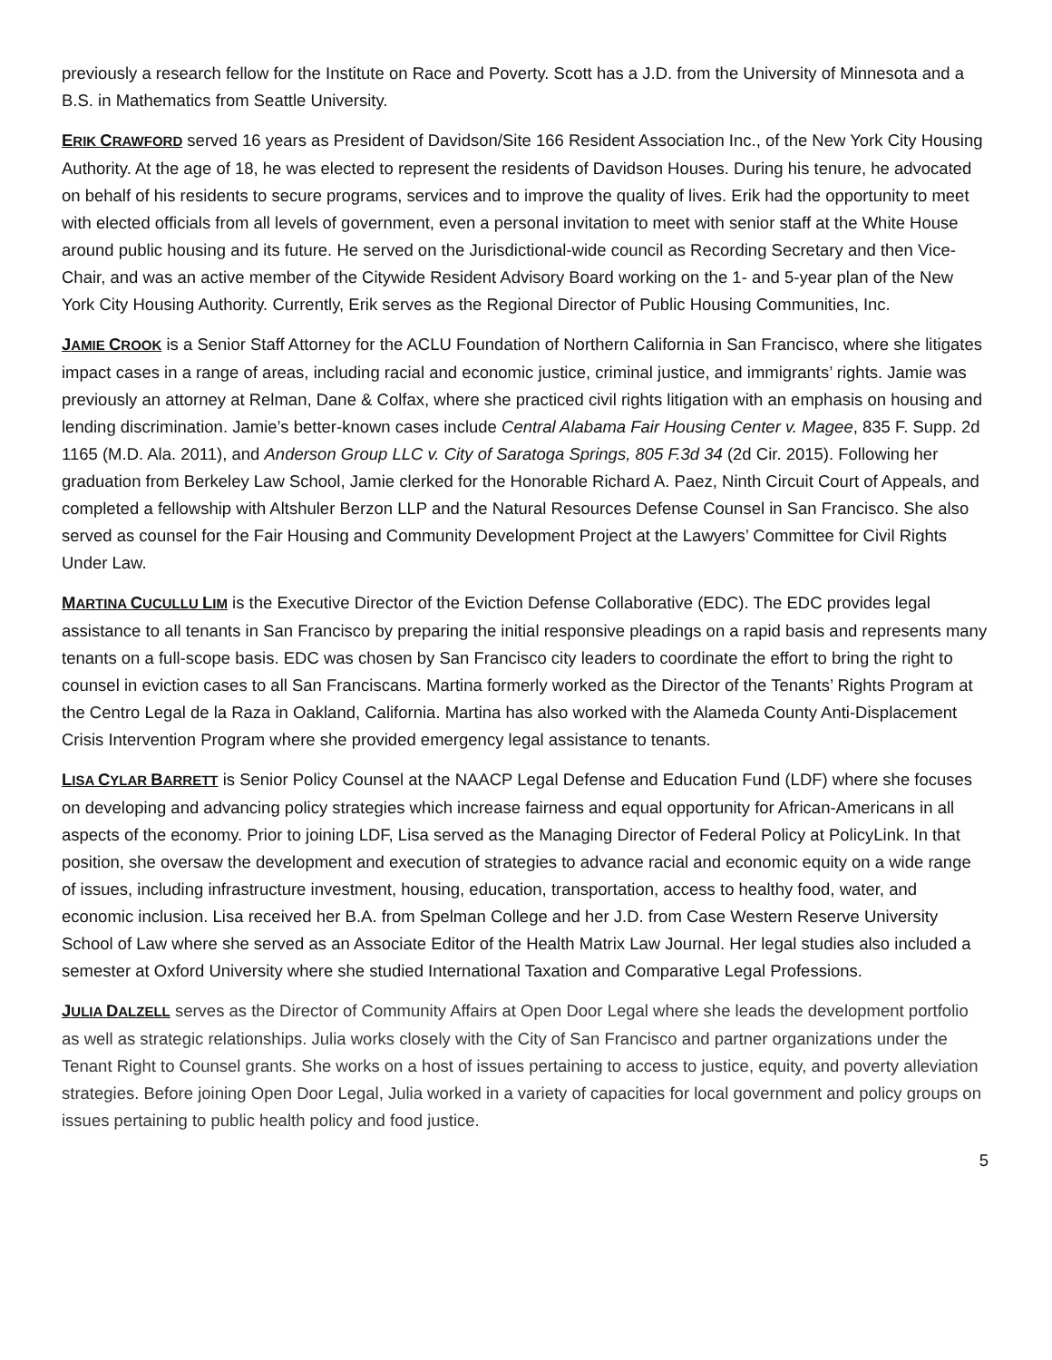previously a research fellow for the Institute on Race and Poverty. Scott has a J.D. from the University of Minnesota and a B.S. in Mathematics from Seattle University.
ERIK CRAWFORD served 16 years as President of Davidson/Site 166 Resident Association Inc., of the New York City Housing Authority. At the age of 18, he was elected to represent the residents of Davidson Houses. During his tenure, he advocated on behalf of his residents to secure programs, services and to improve the quality of lives. Erik had the opportunity to meet with elected officials from all levels of government, even a personal invitation to meet with senior staff at the White House around public housing and its future. He served on the Jurisdictional-wide council as Recording Secretary and then Vice-Chair, and was an active member of the Citywide Resident Advisory Board working on the 1- and 5-year plan of the New York City Housing Authority. Currently, Erik serves as the Regional Director of Public Housing Communities, Inc.
JAMIE CROOK is a Senior Staff Attorney for the ACLU Foundation of Northern California in San Francisco, where she litigates impact cases in a range of areas, including racial and economic justice, criminal justice, and immigrants’ rights. Jamie was previously an attorney at Relman, Dane & Colfax, where she practiced civil rights litigation with an emphasis on housing and lending discrimination. Jamie’s better-known cases include Central Alabama Fair Housing Center v. Magee, 835 F. Supp. 2d 1165 (M.D. Ala. 2011), and Anderson Group LLC v. City of Saratoga Springs, 805 F.3d 34 (2d Cir. 2015). Following her graduation from Berkeley Law School, Jamie clerked for the Honorable Richard A. Paez, Ninth Circuit Court of Appeals, and completed a fellowship with Altshuler Berzon LLP and the Natural Resources Defense Counsel in San Francisco. She also served as counsel for the Fair Housing and Community Development Project at the Lawyers’ Committee for Civil Rights Under Law.
MARTINA CUCULLU LIM is the Executive Director of the Eviction Defense Collaborative (EDC). The EDC provides legal assistance to all tenants in San Francisco by preparing the initial responsive pleadings on a rapid basis and represents many tenants on a full-scope basis. EDC was chosen by San Francisco city leaders to coordinate the effort to bring the right to counsel in eviction cases to all San Franciscans. Martina formerly worked as the Director of the Tenants’ Rights Program at the Centro Legal de la Raza in Oakland, California. Martina has also worked with the Alameda County Anti-Displacement Crisis Intervention Program where she provided emergency legal assistance to tenants.
LISA CYLAR BARRETT is Senior Policy Counsel at the NAACP Legal Defense and Education Fund (LDF) where she focuses on developing and advancing policy strategies which increase fairness and equal opportunity for African-Americans in all aspects of the economy. Prior to joining LDF, Lisa served as the Managing Director of Federal Policy at PolicyLink. In that position, she oversaw the development and execution of strategies to advance racial and economic equity on a wide range of issues, including infrastructure investment, housing, education, transportation, access to healthy food, water, and economic inclusion. Lisa received her B.A. from Spelman College and her J.D. from Case Western Reserve University School of Law where she served as an Associate Editor of the Health Matrix Law Journal. Her legal studies also included a semester at Oxford University where she studied International Taxation and Comparative Legal Professions.
JULIA DALZELL serves as the Director of Community Affairs at Open Door Legal where she leads the development portfolio as well as strategic relationships. Julia works closely with the City of San Francisco and partner organizations under the Tenant Right to Counsel grants. She works on a host of issues pertaining to access to justice, equity, and poverty alleviation strategies. Before joining Open Door Legal, Julia worked in a variety of capacities for local government and policy groups on issues pertaining to public health policy and food justice.
5